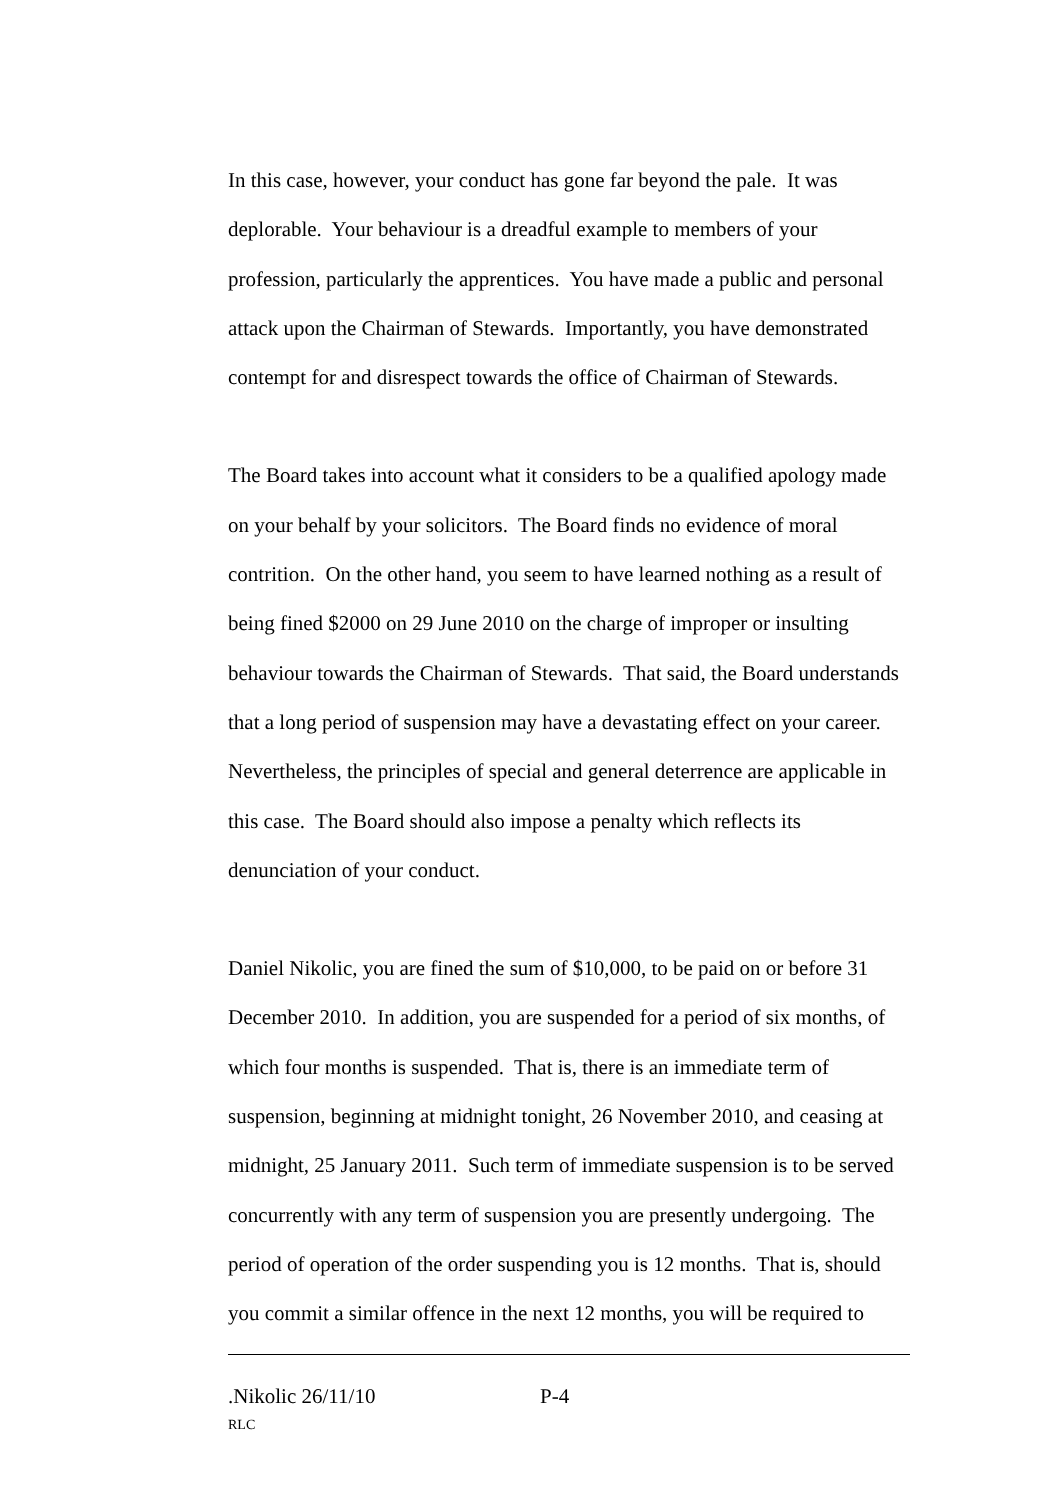In this case, however, your conduct has gone far beyond the pale. It was deplorable. Your behaviour is a dreadful example to members of your profession, particularly the apprentices. You have made a public and personal attack upon the Chairman of Stewards. Importantly, you have demonstrated contempt for and disrespect towards the office of Chairman of Stewards.
The Board takes into account what it considers to be a qualified apology made on your behalf by your solicitors. The Board finds no evidence of moral contrition. On the other hand, you seem to have learned nothing as a result of being fined $2000 on 29 June 2010 on the charge of improper or insulting behaviour towards the Chairman of Stewards. That said, the Board understands that a long period of suspension may have a devastating effect on your career. Nevertheless, the principles of special and general deterrence are applicable in this case. The Board should also impose a penalty which reflects its denunciation of your conduct.
Daniel Nikolic, you are fined the sum of $10,000, to be paid on or before 31 December 2010. In addition, you are suspended for a period of six months, of which four months is suspended. That is, there is an immediate term of suspension, beginning at midnight tonight, 26 November 2010, and ceasing at midnight, 25 January 2011. Such term of immediate suspension is to be served concurrently with any term of suspension you are presently undergoing. The period of operation of the order suspending you is 12 months. That is, should you commit a similar offence in the next 12 months, you will be required to
.Nikolic 26/11/10 P-4
RLC